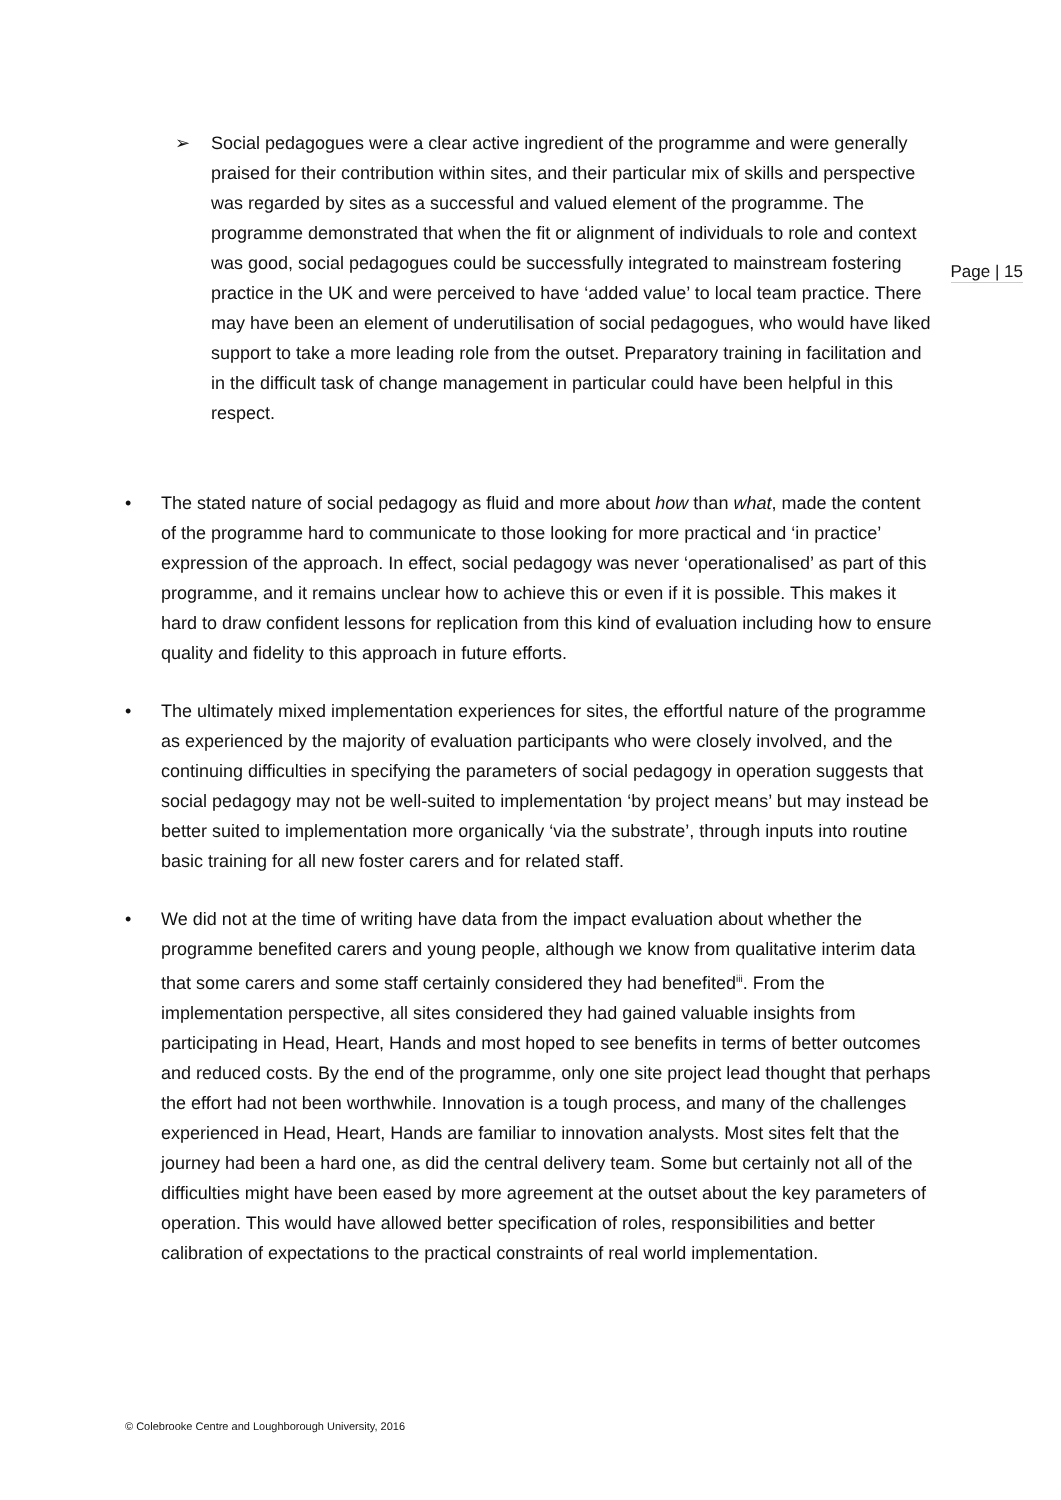Page | 15
➢ Social pedagogues were a clear active ingredient of the programme and were generally praised for their contribution within sites, and their particular mix of skills and perspective was regarded by sites as a successful and valued element of the programme. The programme demonstrated that when the fit or alignment of individuals to role and context was good, social pedagogues could be successfully integrated to mainstream fostering practice in the UK and were perceived to have ‘added value’ to local team practice. There may have been an element of underutilisation of social pedagogues, who would have liked support to take a more leading role from the outset. Preparatory training in facilitation and in the difficult task of change management in particular could have been helpful in this respect.
• The stated nature of social pedagogy as fluid and more about how than what, made the content of the programme hard to communicate to those looking for more practical and ‘in practice’ expression of the approach. In effect, social pedagogy was never ‘operationalised’ as part of this programme, and it remains unclear how to achieve this or even if it is possible. This makes it hard to draw confident lessons for replication from this kind of evaluation including how to ensure quality and fidelity to this approach in future efforts.
• The ultimately mixed implementation experiences for sites, the effortful nature of the programme as experienced by the majority of evaluation participants who were closely involved, and the continuing difficulties in specifying the parameters of social pedagogy in operation suggests that social pedagogy may not be well-suited to implementation ‘by project means’ but may instead be better suited to implementation more organically ‘via the substrate’, through inputs into routine basic training for all new foster carers and for related staff.
• We did not at the time of writing have data from the impact evaluation about whether the programme benefited carers and young people, although we know from qualitative interim data that some carers and some staff certainly considered they had benefited<sup>iii</sup>. From the implementation perspective, all sites considered they had gained valuable insights from participating in Head, Heart, Hands and most hoped to see benefits in terms of better outcomes and reduced costs. By the end of the programme, only one site project lead thought that perhaps the effort had not been worthwhile. Innovation is a tough process, and many of the challenges experienced in Head, Heart, Hands are familiar to innovation analysts. Most sites felt that the journey had been a hard one, as did the central delivery team. Some but certainly not all of the difficulties might have been eased by more agreement at the outset about the key parameters of operation. This would have allowed better specification of roles, responsibilities and better calibration of expectations to the practical constraints of real world implementation.
© Colebrooke Centre and Loughborough University, 2016